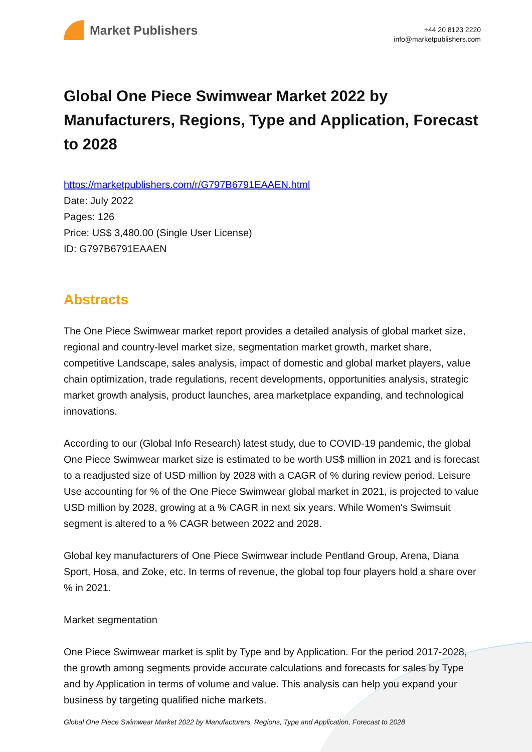Market Publishers
+44 20 8123 2220
info@marketpublishers.com
Global One Piece Swimwear Market 2022 by Manufacturers, Regions, Type and Application, Forecast to 2028
https://marketpublishers.com/r/G797B6791EAAEN.html
Date: July 2022
Pages: 126
Price: US$ 3,480.00 (Single User License)
ID: G797B6791EAAEN
Abstracts
The One Piece Swimwear market report provides a detailed analysis of global market size, regional and country-level market size, segmentation market growth, market share, competitive Landscape, sales analysis, impact of domestic and global market players, value chain optimization, trade regulations, recent developments, opportunities analysis, strategic market growth analysis, product launches, area marketplace expanding, and technological innovations.
According to our (Global Info Research) latest study, due to COVID-19 pandemic, the global One Piece Swimwear market size is estimated to be worth US$ million in 2021 and is forecast to a readjusted size of USD million by 2028 with a CAGR of % during review period. Leisure Use accounting for % of the One Piece Swimwear global market in 2021, is projected to value USD million by 2028, growing at a % CAGR in next six years. While Women's Swimsuit segment is altered to a % CAGR between 2022 and 2028.
Global key manufacturers of One Piece Swimwear include Pentland Group, Arena, Diana Sport, Hosa, and Zoke, etc. In terms of revenue, the global top four players hold a share over % in 2021.
Market segmentation
One Piece Swimwear market is split by Type and by Application. For the period 2017-2028, the growth among segments provide accurate calculations and forecasts for sales by Type and by Application in terms of volume and value. This analysis can help you expand your business by targeting qualified niche markets.
Global One Piece Swimwear Market 2022 by Manufacturers, Regions, Type and Application, Forecast to 2028